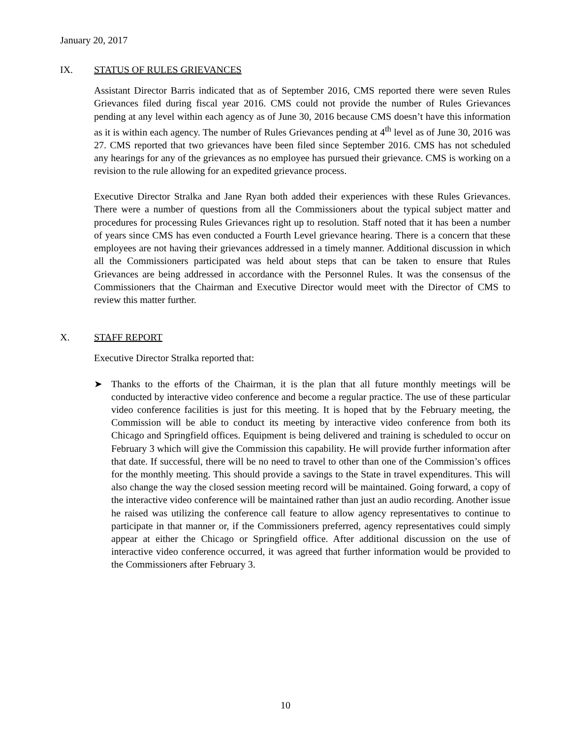January 20, 2017
IX. STATUS OF RULES GRIEVANCES
Assistant Director Barris indicated that as of September 2016, CMS reported there were seven Rules Grievances filed during fiscal year 2016. CMS could not provide the number of Rules Grievances pending at any level within each agency as of June 30, 2016 because CMS doesn’t have this information as it is within each agency. The number of Rules Grievances pending at 4<sup>th</sup> level as of June 30, 2016 was 27. CMS reported that two grievances have been filed since September 2016. CMS has not scheduled any hearings for any of the grievances as no employee has pursued their grievance. CMS is working on a revision to the rule allowing for an expedited grievance process.
Executive Director Stralka and Jane Ryan both added their experiences with these Rules Grievances. There were a number of questions from all the Commissioners about the typical subject matter and procedures for processing Rules Grievances right up to resolution. Staff noted that it has been a number of years since CMS has even conducted a Fourth Level grievance hearing. There is a concern that these employees are not having their grievances addressed in a timely manner. Additional discussion in which all the Commissioners participated was held about steps that can be taken to ensure that Rules Grievances are being addressed in accordance with the Personnel Rules. It was the consensus of the Commissioners that the Chairman and Executive Director would meet with the Director of CMS to review this matter further.
X. STAFF REPORT
Executive Director Stralka reported that:
➤ Thanks to the efforts of the Chairman, it is the plan that all future monthly meetings will be conducted by interactive video conference and become a regular practice. The use of these particular video conference facilities is just for this meeting. It is hoped that by the February meeting, the Commission will be able to conduct its meeting by interactive video conference from both its Chicago and Springfield offices. Equipment is being delivered and training is scheduled to occur on February 3 which will give the Commission this capability. He will provide further information after that date. If successful, there will be no need to travel to other than one of the Commission’s offices for the monthly meeting. This should provide a savings to the State in travel expenditures. This will also change the way the closed session meeting record will be maintained. Going forward, a copy of the interactive video conference will be maintained rather than just an audio recording. Another issue he raised was utilizing the conference call feature to allow agency representatives to continue to participate in that manner or, if the Commissioners preferred, agency representatives could simply appear at either the Chicago or Springfield office. After additional discussion on the use of interactive video conference occurred, it was agreed that further information would be provided to the Commissioners after February 3.
10